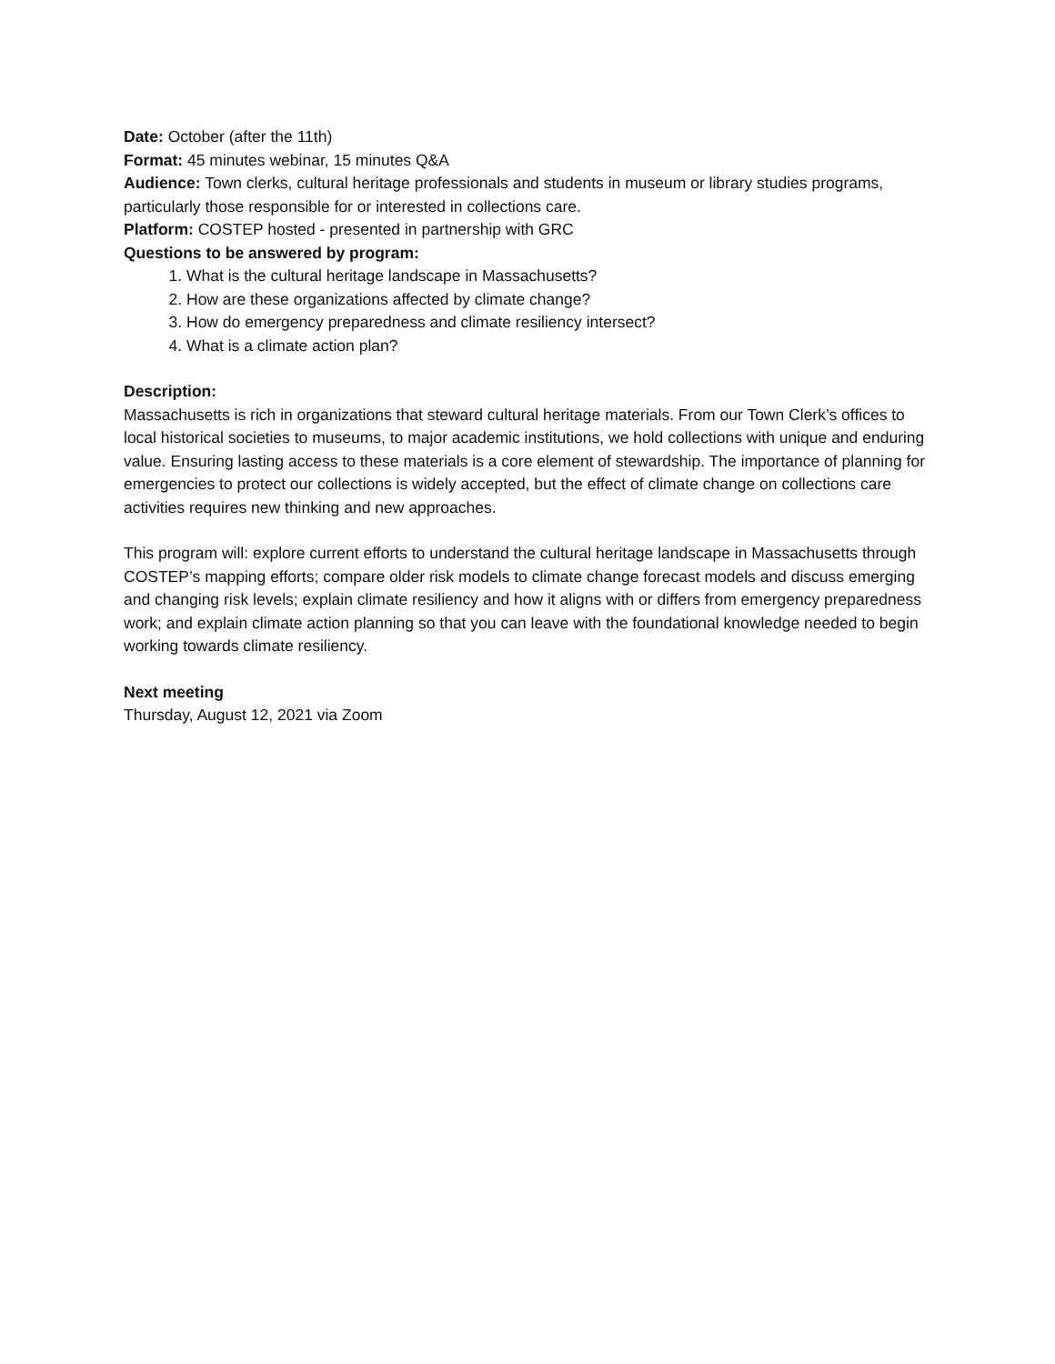Date: October (after the 11th)
Format: 45 minutes webinar, 15 minutes Q&A
Audience: Town clerks, cultural heritage professionals and students in museum or library studies programs, particularly those responsible for or interested in collections care.
Platform: COSTEP hosted - presented in partnership with GRC
Questions to be answered by program:
1. What is the cultural heritage landscape in Massachusetts?
2. How are these organizations affected by climate change?
3. How do emergency preparedness and climate resiliency intersect?
4. What is a climate action plan?
Description:
Massachusetts is rich in organizations that steward cultural heritage materials. From our Town Clerk’s offices to local historical societies to museums, to major academic institutions, we hold collections with unique and enduring value. Ensuring lasting access to these materials is a core element of stewardship. The importance of planning for emergencies to protect our collections is widely accepted, but the effect of climate change on collections care activities requires new thinking and new approaches.
This program will: explore current efforts to understand the cultural heritage landscape in Massachusetts through COSTEP’s mapping efforts; compare older risk models to climate change forecast models and discuss emerging and changing risk levels; explain climate resiliency and how it aligns with or differs from emergency preparedness work; and explain climate action planning so that you can leave with the foundational knowledge needed to begin working towards climate resiliency.
Next meeting
Thursday, August 12, 2021 via Zoom